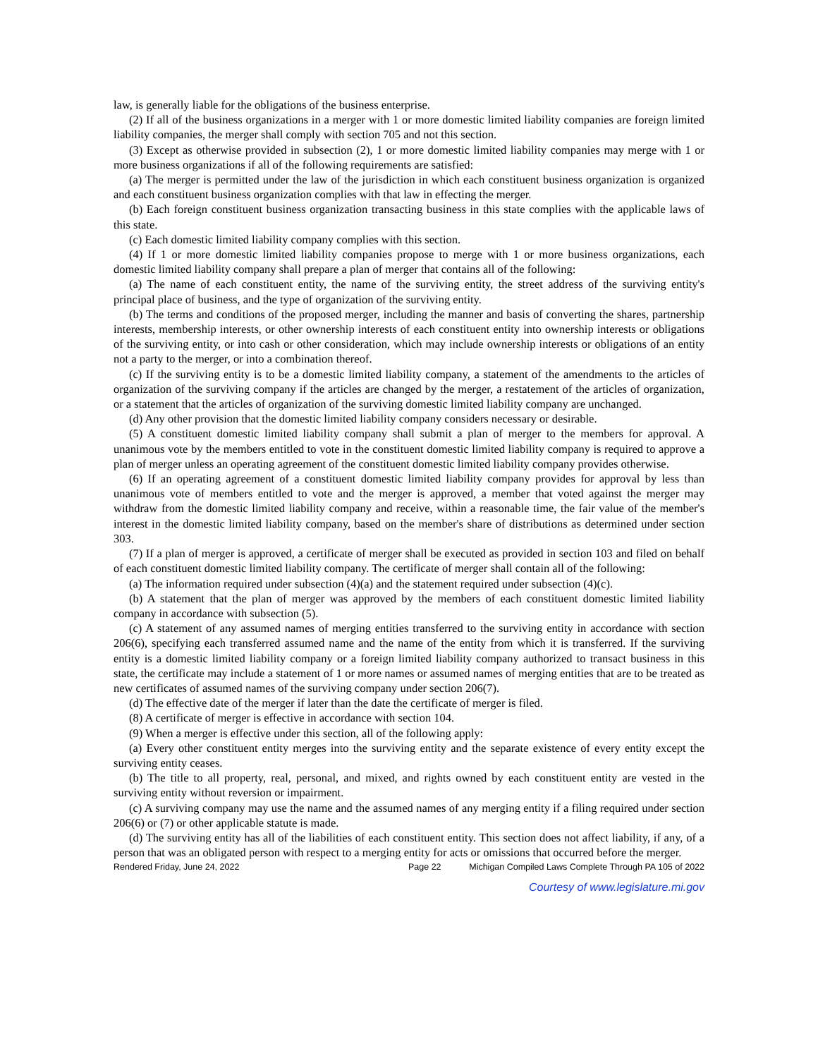law, is generally liable for the obligations of the business enterprise.
(2) If all of the business organizations in a merger with 1 or more domestic limited liability companies are foreign limited liability companies, the merger shall comply with section 705 and not this section.
(3) Except as otherwise provided in subsection (2), 1 or more domestic limited liability companies may merge with 1 or more business organizations if all of the following requirements are satisfied:
(a) The merger is permitted under the law of the jurisdiction in which each constituent business organization is organized and each constituent business organization complies with that law in effecting the merger.
(b) Each foreign constituent business organization transacting business in this state complies with the applicable laws of this state.
(c) Each domestic limited liability company complies with this section.
(4) If 1 or more domestic limited liability companies propose to merge with 1 or more business organizations, each domestic limited liability company shall prepare a plan of merger that contains all of the following:
(a) The name of each constituent entity, the name of the surviving entity, the street address of the surviving entity's principal place of business, and the type of organization of the surviving entity.
(b) The terms and conditions of the proposed merger, including the manner and basis of converting the shares, partnership interests, membership interests, or other ownership interests of each constituent entity into ownership interests or obligations of the surviving entity, or into cash or other consideration, which may include ownership interests or obligations of an entity not a party to the merger, or into a combination thereof.
(c) If the surviving entity is to be a domestic limited liability company, a statement of the amendments to the articles of organization of the surviving company if the articles are changed by the merger, a restatement of the articles of organization, or a statement that the articles of organization of the surviving domestic limited liability company are unchanged.
(d) Any other provision that the domestic limited liability company considers necessary or desirable.
(5) A constituent domestic limited liability company shall submit a plan of merger to the members for approval. A unanimous vote by the members entitled to vote in the constituent domestic limited liability company is required to approve a plan of merger unless an operating agreement of the constituent domestic limited liability company provides otherwise.
(6) If an operating agreement of a constituent domestic limited liability company provides for approval by less than unanimous vote of members entitled to vote and the merger is approved, a member that voted against the merger may withdraw from the domestic limited liability company and receive, within a reasonable time, the fair value of the member's interest in the domestic limited liability company, based on the member's share of distributions as determined under section 303.
(7) If a plan of merger is approved, a certificate of merger shall be executed as provided in section 103 and filed on behalf of each constituent domestic limited liability company. The certificate of merger shall contain all of the following:
(a) The information required under subsection (4)(a) and the statement required under subsection (4)(c).
(b) A statement that the plan of merger was approved by the members of each constituent domestic limited liability company in accordance with subsection (5).
(c) A statement of any assumed names of merging entities transferred to the surviving entity in accordance with section 206(6), specifying each transferred assumed name and the name of the entity from which it is transferred. If the surviving entity is a domestic limited liability company or a foreign limited liability company authorized to transact business in this state, the certificate may include a statement of 1 or more names or assumed names of merging entities that are to be treated as new certificates of assumed names of the surviving company under section 206(7).
(d) The effective date of the merger if later than the date the certificate of merger is filed.
(8) A certificate of merger is effective in accordance with section 104.
(9) When a merger is effective under this section, all of the following apply:
(a) Every other constituent entity merges into the surviving entity and the separate existence of every entity except the surviving entity ceases.
(b) The title to all property, real, personal, and mixed, and rights owned by each constituent entity are vested in the surviving entity without reversion or impairment.
(c) A surviving company may use the name and the assumed names of any merging entity if a filing required under section 206(6) or (7) or other applicable statute is made.
(d) The surviving entity has all of the liabilities of each constituent entity. This section does not affect liability, if any, of a person that was an obligated person with respect to a merging entity for acts or omissions that occurred before the merger.
Rendered Friday, June 24, 2022 Page 22 Michigan Compiled Laws Complete Through PA 105 of 2022
Courtesy of www.legislature.mi.gov